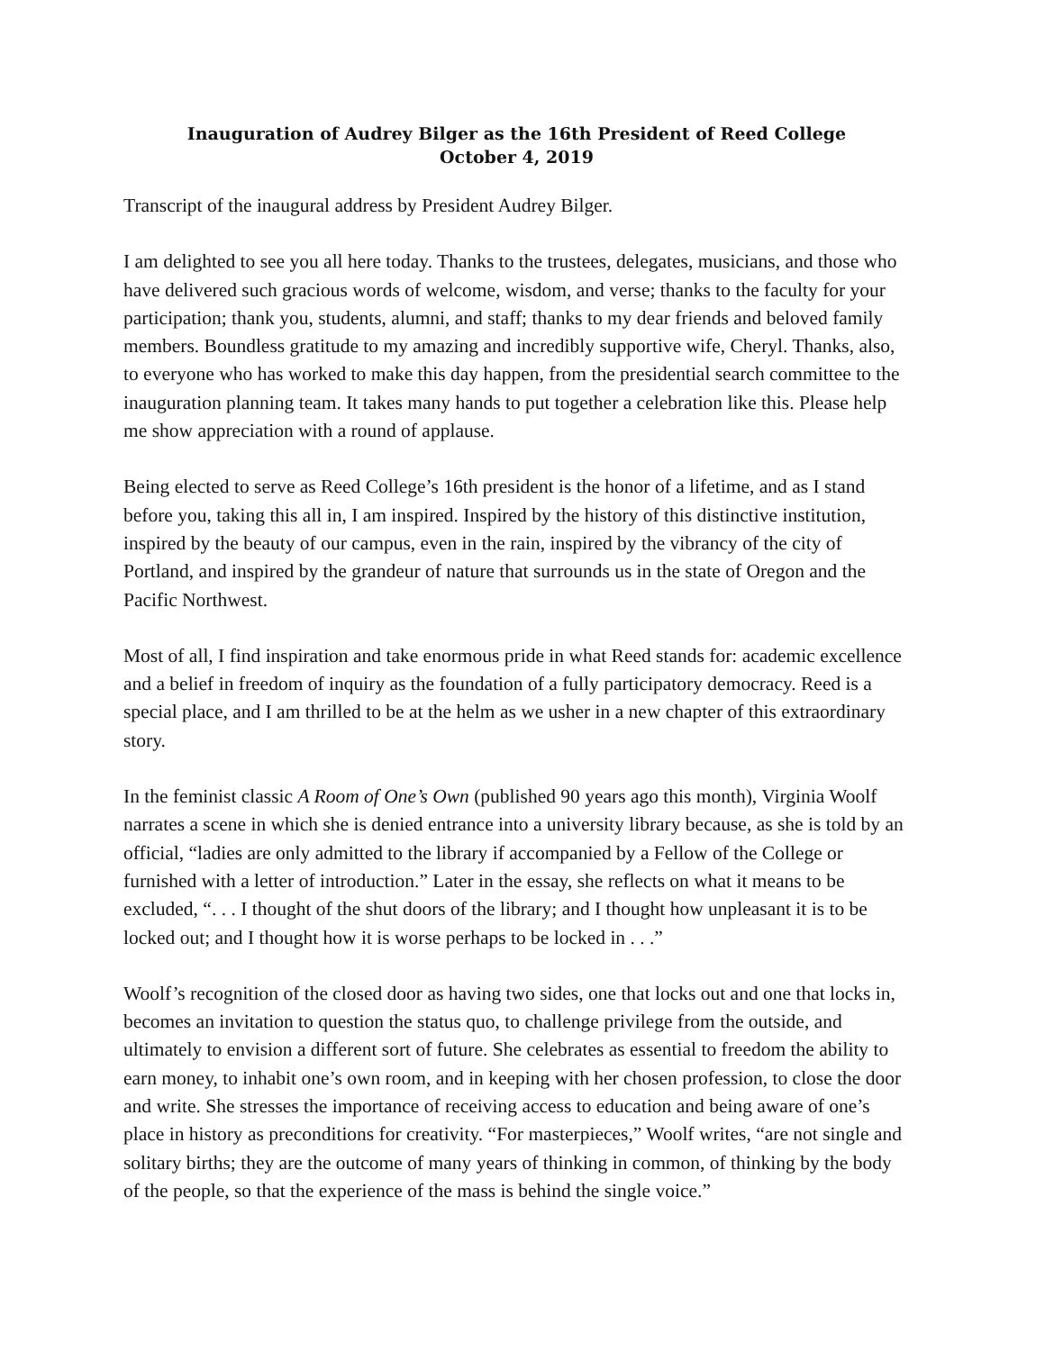Inauguration of Audrey Bilger as the 16th President of Reed College
October 4, 2019
Transcript of the inaugural address by President Audrey Bilger.
I am delighted to see you all here today. Thanks to the trustees, delegates, musicians, and those who have delivered such gracious words of welcome, wisdom, and verse; thanks to the faculty for your participation; thank you, students, alumni, and staff; thanks to my dear friends and beloved family members. Boundless gratitude to my amazing and incredibly supportive wife, Cheryl. Thanks, also, to everyone who has worked to make this day happen, from the presidential search committee to the inauguration planning team. It takes many hands to put together a celebration like this. Please help me show appreciation with a round of applause.
Being elected to serve as Reed College’s 16th president is the honor of a lifetime, and as I stand before you, taking this all in, I am inspired. Inspired by the history of this distinctive institution, inspired by the beauty of our campus, even in the rain, inspired by the vibrancy of the city of Portland, and inspired by the grandeur of nature that surrounds us in the state of Oregon and the Pacific Northwest.
Most of all, I find inspiration and take enormous pride in what Reed stands for: academic excellence and a belief in freedom of inquiry as the foundation of a fully participatory democracy. Reed is a special place, and I am thrilled to be at the helm as we usher in a new chapter of this extraordinary story.
In the feminist classic A Room of One’s Own (published 90 years ago this month), Virginia Woolf narrates a scene in which she is denied entrance into a university library because, as she is told by an official, “ladies are only admitted to the library if accompanied by a Fellow of the College or furnished with a letter of introduction.” Later in the essay, she reflects on what it means to be excluded, “. . . I thought of the shut doors of the library; and I thought how unpleasant it is to be locked out; and I thought how it is worse perhaps to be locked in . . .”
Woolf’s recognition of the closed door as having two sides, one that locks out and one that locks in, becomes an invitation to question the status quo, to challenge privilege from the outside, and ultimately to envision a different sort of future. She celebrates as essential to freedom the ability to earn money, to inhabit one’s own room, and in keeping with her chosen profession, to close the door and write. She stresses the importance of receiving access to education and being aware of one’s place in history as preconditions for creativity. “For masterpieces,” Woolf writes, “are not single and solitary births; they are the outcome of many years of thinking in common, of thinking by the body of the people, so that the experience of the mass is behind the single voice.”